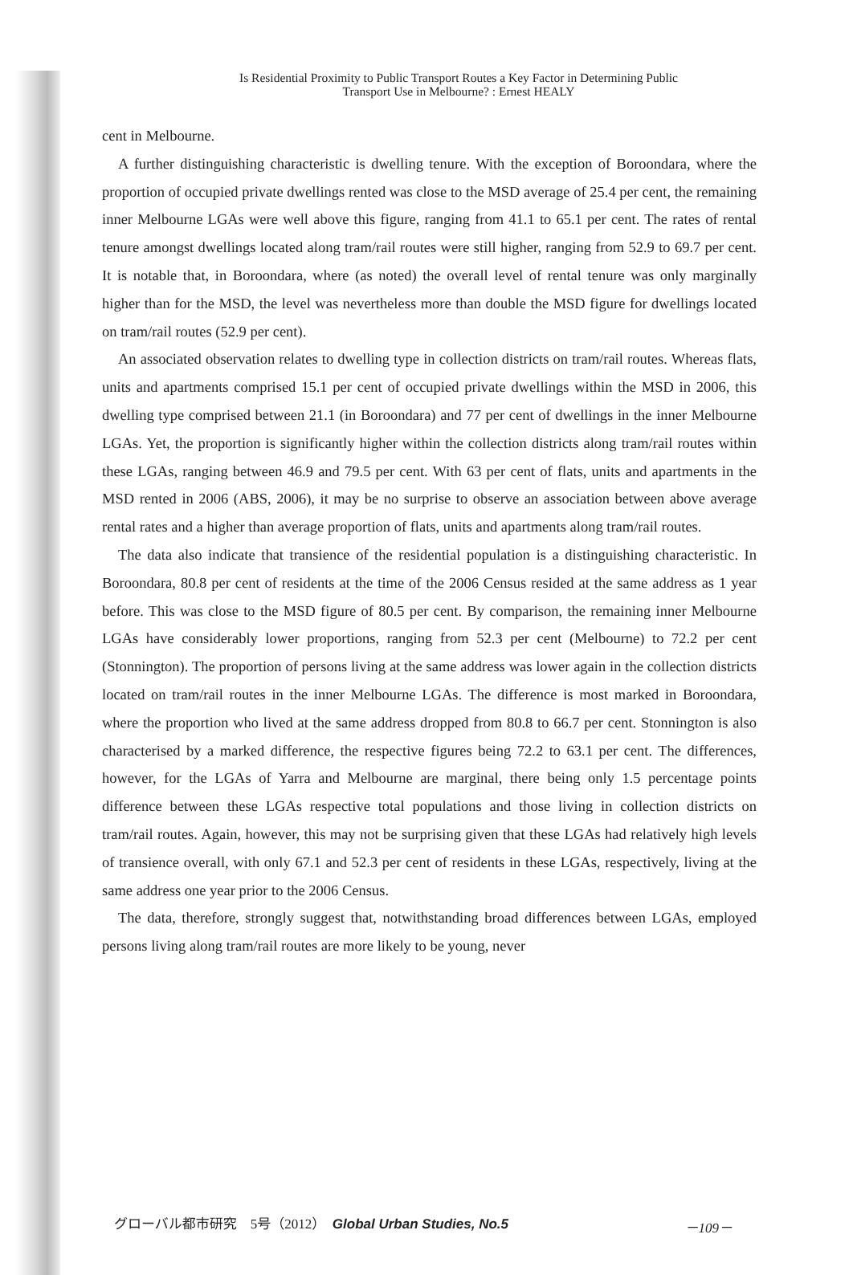Is Residential Proximity to Public Transport Routes a Key Factor in Determining Public
Transport Use in Melbourne? : Ernest HEALY
cent in Melbourne.
A further distinguishing characteristic is dwelling tenure. With the exception of Boroondara, where the proportion of occupied private dwellings rented was close to the MSD average of 25.4 per cent, the remaining inner Melbourne LGAs were well above this figure, ranging from 41.1 to 65.1 per cent. The rates of rental tenure amongst dwellings located along tram/rail routes were still higher, ranging from 52.9 to 69.7 per cent. It is notable that, in Boroondara, where (as noted) the overall level of rental tenure was only marginally higher than for the MSD, the level was nevertheless more than double the MSD figure for dwellings located on tram/rail routes (52.9 per cent).
An associated observation relates to dwelling type in collection districts on tram/rail routes. Whereas flats, units and apartments comprised 15.1 per cent of occupied private dwellings within the MSD in 2006, this dwelling type comprised between 21.1 (in Boroondara) and 77 per cent of dwellings in the inner Melbourne LGAs. Yet, the proportion is significantly higher within the collection districts along tram/rail routes within these LGAs, ranging between 46.9 and 79.5 per cent. With 63 per cent of flats, units and apartments in the MSD rented in 2006 (ABS, 2006), it may be no surprise to observe an association between above average rental rates and a higher than average proportion of flats, units and apartments along tram/rail routes.
The data also indicate that transience of the residential population is a distinguishing characteristic. In Boroondara, 80.8 per cent of residents at the time of the 2006 Census resided at the same address as 1 year before. This was close to the MSD figure of 80.5 per cent. By comparison, the remaining inner Melbourne LGAs have considerably lower proportions, ranging from 52.3 per cent (Melbourne) to 72.2 per cent (Stonnington). The proportion of persons living at the same address was lower again in the collection districts located on tram/rail routes in the inner Melbourne LGAs. The difference is most marked in Boroondara, where the proportion who lived at the same address dropped from 80.8 to 66.7 per cent. Stonnington is also characterised by a marked difference, the respective figures being 72.2 to 63.1 per cent. The differences, however, for the LGAs of Yarra and Melbourne are marginal, there being only 1.5 percentage points difference between these LGAs respective total populations and those living in collection districts on tram/rail routes. Again, however, this may not be surprising given that these LGAs had relatively high levels of transience overall, with only 67.1 and 52.3 per cent of residents in these LGAs, respectively, living at the same address one year prior to the 2006 Census.
The data, therefore, strongly suggest that, notwithstanding broad differences between LGAs, employed persons living along tram/rail routes are more likely to be young, never
グローバル都市研究　5号（2012）　Global Urban Studies, No.5 －109－